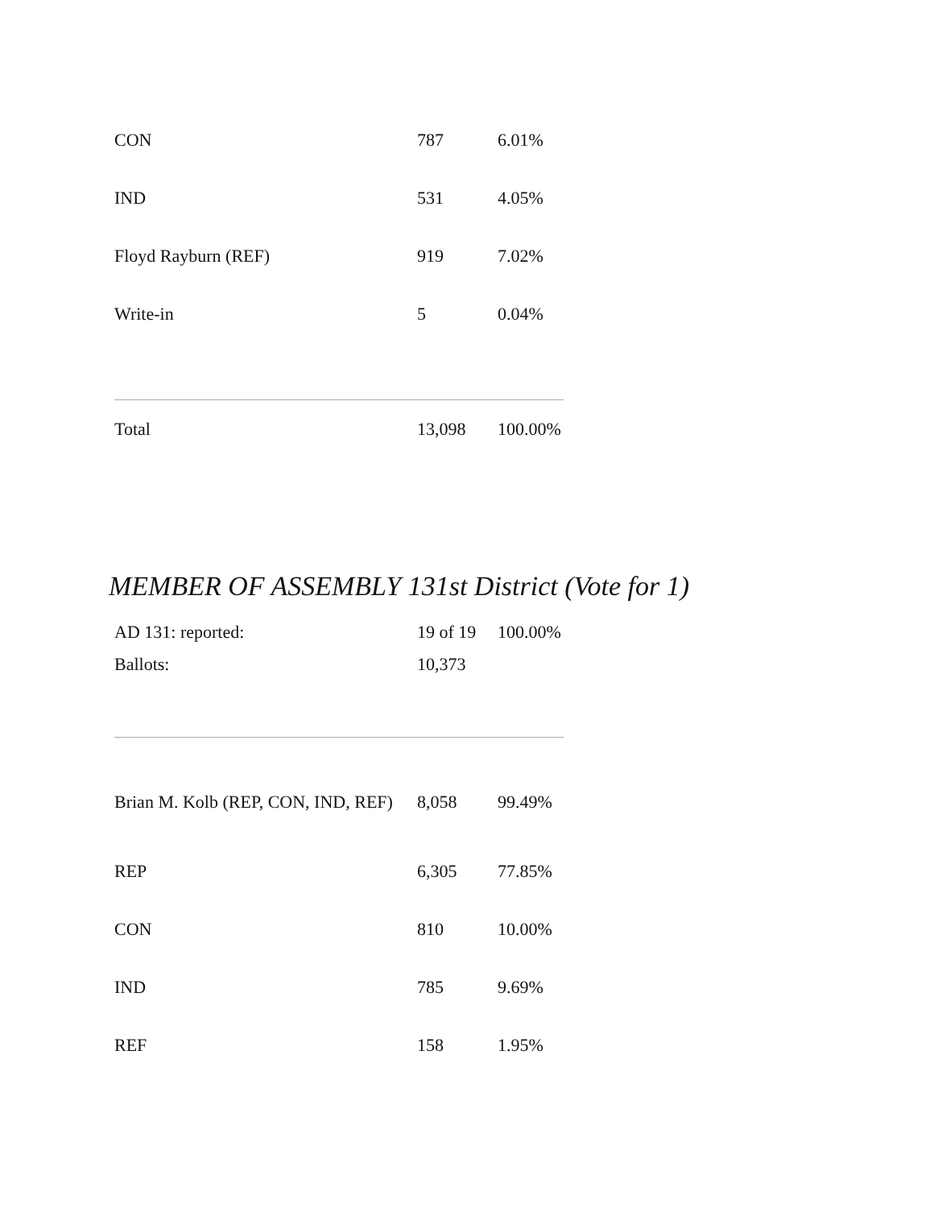| CON | 787 | 6.01% |
| IND | 531 | 4.05% |
| Floyd Rayburn (REF) | 919 | 7.02% |
| Write-in | 5 | 0.04% |
| Total | 13,098 | 100.00% |
MEMBER OF ASSEMBLY 131st District (Vote for 1)
| AD 131: reported: | 19 of 19 | 100.00% |
| Ballots: | 10,373 | |
| Brian M. Kolb (REP, CON, IND, REF) | 8,058 | 99.49% |
| REP | 6,305 | 77.85% |
| CON | 810 | 10.00% |
| IND | 785 | 9.69% |
| REF | 158 | 1.95% |